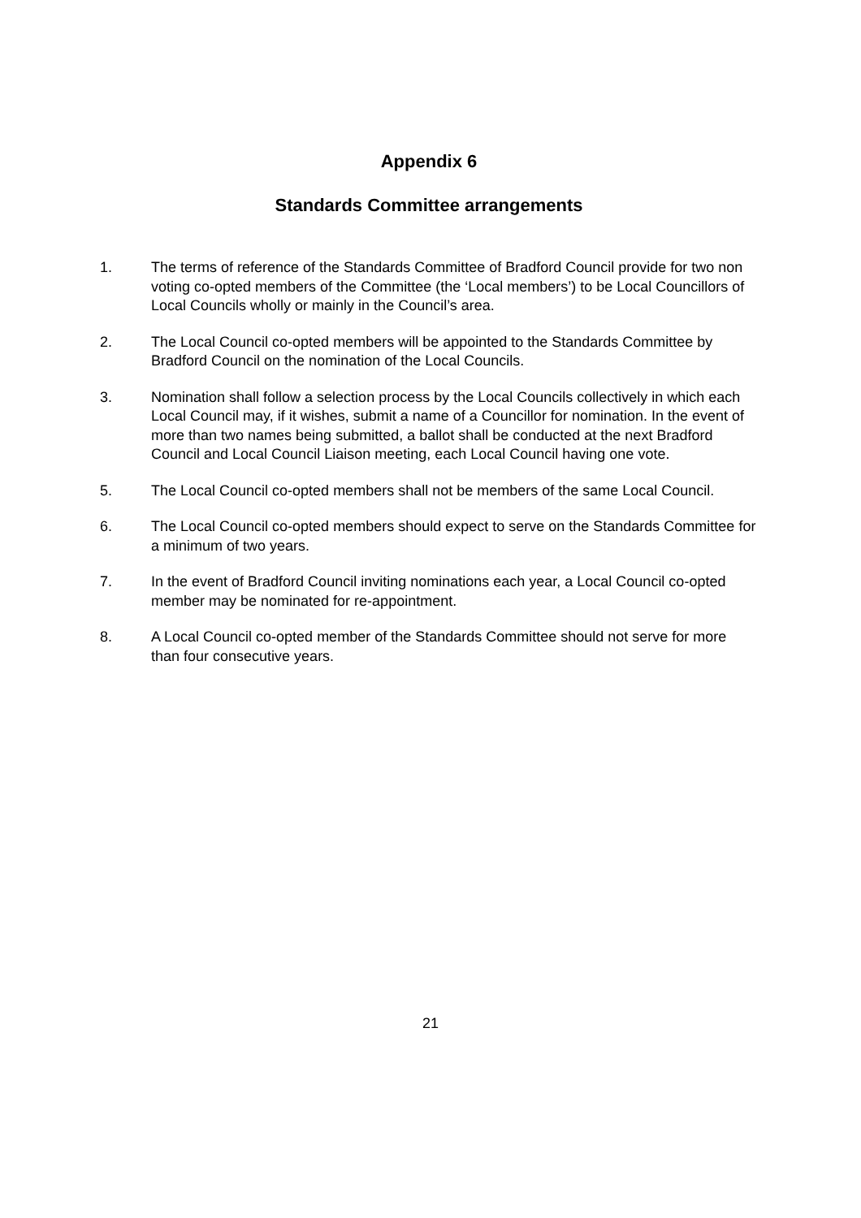Appendix 6
Standards Committee arrangements
1. The terms of reference of the Standards Committee of Bradford Council provide for two non voting co-opted members of the Committee (the ‘Local members’) to be Local Councillors of Local Councils wholly or mainly in the Council’s area.
2. The Local Council co-opted members will be appointed to the Standards Committee by Bradford Council on the nomination of the Local Councils.
3. Nomination shall follow a selection process by the Local Councils collectively in which each Local Council may, if it wishes, submit a name of a Councillor for nomination. In the event of more than two names being submitted, a ballot shall be conducted at the next Bradford Council and Local Council Liaison meeting, each Local Council having one vote.
5. The Local Council co-opted members shall not be members of the same Local Council.
6. The Local Council co-opted members should expect to serve on the Standards Committee for a minimum of two years.
7. In the event of Bradford Council inviting nominations each year, a Local Council co-opted member may be nominated for re-appointment.
8. A Local Council co-opted member of the Standards Committee should not serve for more than four consecutive years.
21